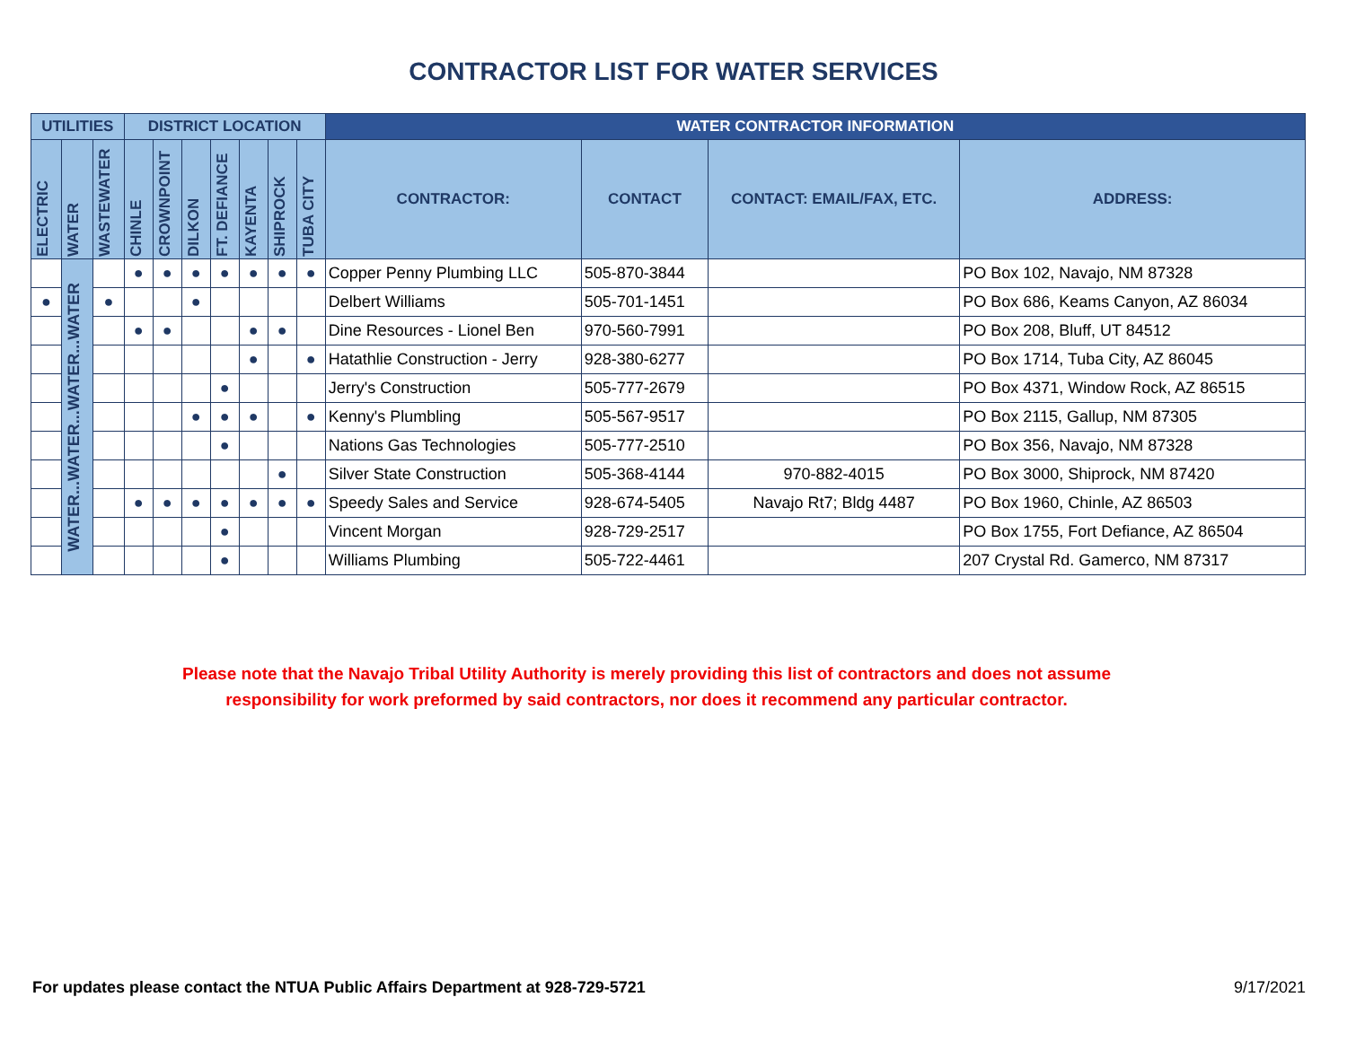CONTRACTOR LIST FOR WATER SERVICES
| UTILITIES | | | DISTRICT LOCATION | | | | | | | WATER CONTRACTOR INFORMATION | | | |
| --- | --- | --- | --- | --- | --- | --- | --- | --- | --- | --- | --- | --- | --- |
| ELECTRIC | WATER | WASTEWATER | CHINLE | CROWNPOINT | DILKON | FT. DEFIANCE | KAYENTA | SHIPROCK | TUBA CITY | CONTRACTOR: | CONTACT | CONTACT: EMAIL/FAX, ETC. | ADDRESS: |
| | WATER...WATER...WATER...WATER | | ● | ● | ● | ● | ● | ● | ● | Copper Penny Plumbing LLC | 505-870-3844 | | PO Box 102, Navajo, NM 87328 |
| ● | | ● | | | ● | | | | | Delbert Williams | 505-701-1451 | | PO Box 686, Keams Canyon, AZ 86034 |
| | | | ● | ● | | | ● | ● | | Dine Resources - Lionel Ben | 970-560-7991 | | PO Box 208, Bluff, UT 84512 |
| | | | | | | | ● | | ● | Hatathlie Construction - Jerry | 928-380-6277 | | PO Box 1714, Tuba City, AZ 86045 |
| | | | | | | ● | | | | Jerry's Construction | 505-777-2679 | | PO Box 4371, Window Rock, AZ 86515 |
| | | | | | ● | ● | ● | | ● | Kenny's Plumbling | 505-567-9517 | | PO Box 2115, Gallup, NM 87305 |
| | | | | | | ● | | | | Nations Gas Technologies | 505-777-2510 | | PO Box 356, Navajo, NM 87328 |
| | | | | | | | | ● | | Silver State Construction | 505-368-4144 | 970-882-4015 | PO Box 3000, Shiprock, NM 87420 |
| | | | ● | ● | ● | ● | ● | ● | ● | Speedy Sales and Service | 928-674-5405 | Navajo Rt7; Bldg 4487 | PO Box 1960, Chinle, AZ 86503 |
| | | | | | | ● | | | | Vincent Morgan | 928-729-2517 | | PO Box 1755, Fort Defiance, AZ 86504 |
| | | | | | | ● | | | | Williams Plumbing | 505-722-4461 | | 207 Crystal Rd. Gamerco, NM 87317 |
Please note that the Navajo Tribal Utility Authority is merely providing this list of contractors and does not assume
responsibility for work preformed by said contractors, nor does it recommend any particular contractor.
For updates please contact the NTUA Public Affairs Department at 928-729-5721 9/17/2021